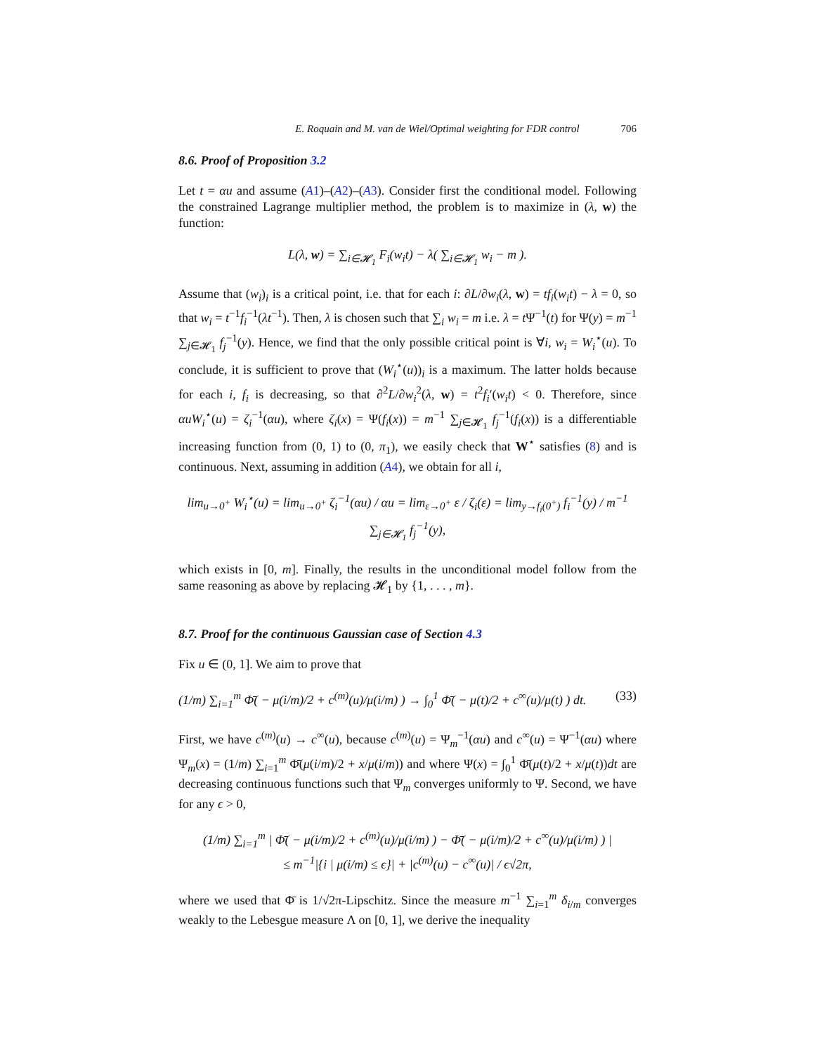E. Roquain and M. van de Wiel/Optimal weighting for FDR control 706
8.6. Proof of Proposition 3.2
Let t = αu and assume (A1)–(A2)–(A3). Consider first the conditional model. Following the constrained Lagrange multiplier method, the problem is to maximize in (λ, w) the function:
L(λ, w) = ∑<sub>i∈𝓗<sub>1</sub></sub> F<sub>i</sub>(w<sub>i</sub>t) − λ( ∑<sub>i∈𝓗<sub>1</sub></sub> w<sub>i</sub> − m ).
Assume that (w<sub>i</sub>)<sub>i</sub> is a critical point, i.e. that for each i: ∂L/∂w<sub>i</sub>(λ, w) = tf<sub>i</sub>(w<sub>i</sub>t) − λ = 0, so that w<sub>i</sub> = t<sup>−1</sup>f<sub>i</sub><sup>−1</sup>(λt<sup>−1</sup>). Then, λ is chosen such that ∑<sub>i</sub> w<sub>i</sub> = m i.e. λ = t Ψ<sup>−1</sup>(t) for Ψ(y) = m<sup>−1</sup> ∑<sub>j∈𝓗<sub>1</sub></sub> f<sub>j</sub><sup>−1</sup>(y). Hence, we find that the only possible critical point is ∀i, w<sub>i</sub> = W<sub>i</sub><sup>⋆</sup>(u). To conclude, it is sufficient to prove that (W<sub>i</sub><sup>⋆</sup>(u))<sub>i</sub> is a maximum. The latter holds because for each i, f<sub>i</sub> is decreasing, so that ∂<sup>2</sup>L/∂w<sub>i</sub><sup>2</sup>(λ, w) = t<sup>2</sup>f<sub>i</sub>′(w<sub>i</sub>t) < 0. Therefore, since αuW<sub>i</sub><sup>⋆</sup>(u) = ζ<sub>i</sub><sup>−1</sup>(αu), where ζ<sub>i</sub>(x) = Ψ(f<sub>i</sub>(x)) = m<sup>−1</sup> ∑<sub>j∈𝓗<sub>1</sub></sub> f<sub>j</sub><sup>−1</sup>(f<sub>i</sub>(x)) is a differentiable increasing function from (0, 1) to (0, π<sub>1</sub>), we easily check that W<sup>⋆</sup> satisfies (8) and is continuous. Next, assuming in addition (A4), we obtain for all i,
lim<sub>u→0<sup>+</sup></sub> W<sub>i</sub><sup>⋆</sup>(u) = lim<sub>u→0<sup>+</sup></sub> ζ<sub>i</sub><sup>−1</sup>(αu) / αu = lim<sub>ε→0<sup>+</sup></sub> ε / ζ<sub>i</sub>(ε) = lim<sub>y→f<sub>i</sub>(0<sup>+</sup>)</sub> f<sub>i</sub><sup>−1</sup>(y) / m<sup>−1</sup> ∑<sub>j∈𝓗<sub>1</sub></sub> f<sub>j</sub><sup>−1</sup>(y),
which exists in [0, m]. Finally, the results in the unconditional model follow from the same reasoning as above by replacing 𝓗<sub>1</sub> by {1, . . . , m}.
8.7. Proof for the continuous Gaussian case of Section 4.3
Fix u ∈ (0, 1]. We aim to prove that
(1/m) ∑<sub>i=1</sub><sup>m</sup> Φ̄( − μ(i/m)/2 + c<sup>(m)</sup>(u)/μ(i/m) ) → ∫<sub>0</sub><sup>1</sup> Φ̄( − μ(t)/2 + c<sup>∞</sup>(u)/μ(t) ) dt. (33)
First, we have c<sup>(m)</sup>(u) → c<sup>∞</sup>(u), because c<sup>(m)</sup>(u) = Ψ<sub>m</sub><sup>−1</sup>(αu) and c<sup>∞</sup>(u) = Ψ<sup>−1</sup>(αu) where Ψ<sub>m</sub>(x) = (1/m) ∑<sub>i=1</sub><sup>m</sup> Φ̄(μ(i/m)/2 + x/μ(i/m)) and where Ψ(x) = ∫<sub>0</sub><sup>1</sup> Φ̄(μ(t)/2 + x/μ(t))dt are decreasing continuous functions such that Ψ<sub>m</sub> converges uniformly to Ψ. Second, we have for any ϵ > 0,
(1/m) ∑<sub>i=1</sub><sup>m</sup> | Φ̄( − μ(i/m)/2 + c<sup>(m)</sup>(u)/μ(i/m) ) − Φ̄( − μ(i/m)/2 + c<sup>∞</sup>(u)/μ(i/m) ) |
≤ m<sup>−1</sup>|{i | μ(i/m) ≤ ϵ}| + |c<sup>(m)</sup>(u) − c<sup>∞</sup>(u)| / ϵ√2π,
where we used that Φ̄ is 1/√2π-Lipschitz. Since the measure m<sup>−1</sup> ∑<sub>i=1</sub><sup>m</sup> δ<sub>i/m</sub> converges weakly to the Lebesgue measure Λ on [0, 1], we derive the inequality